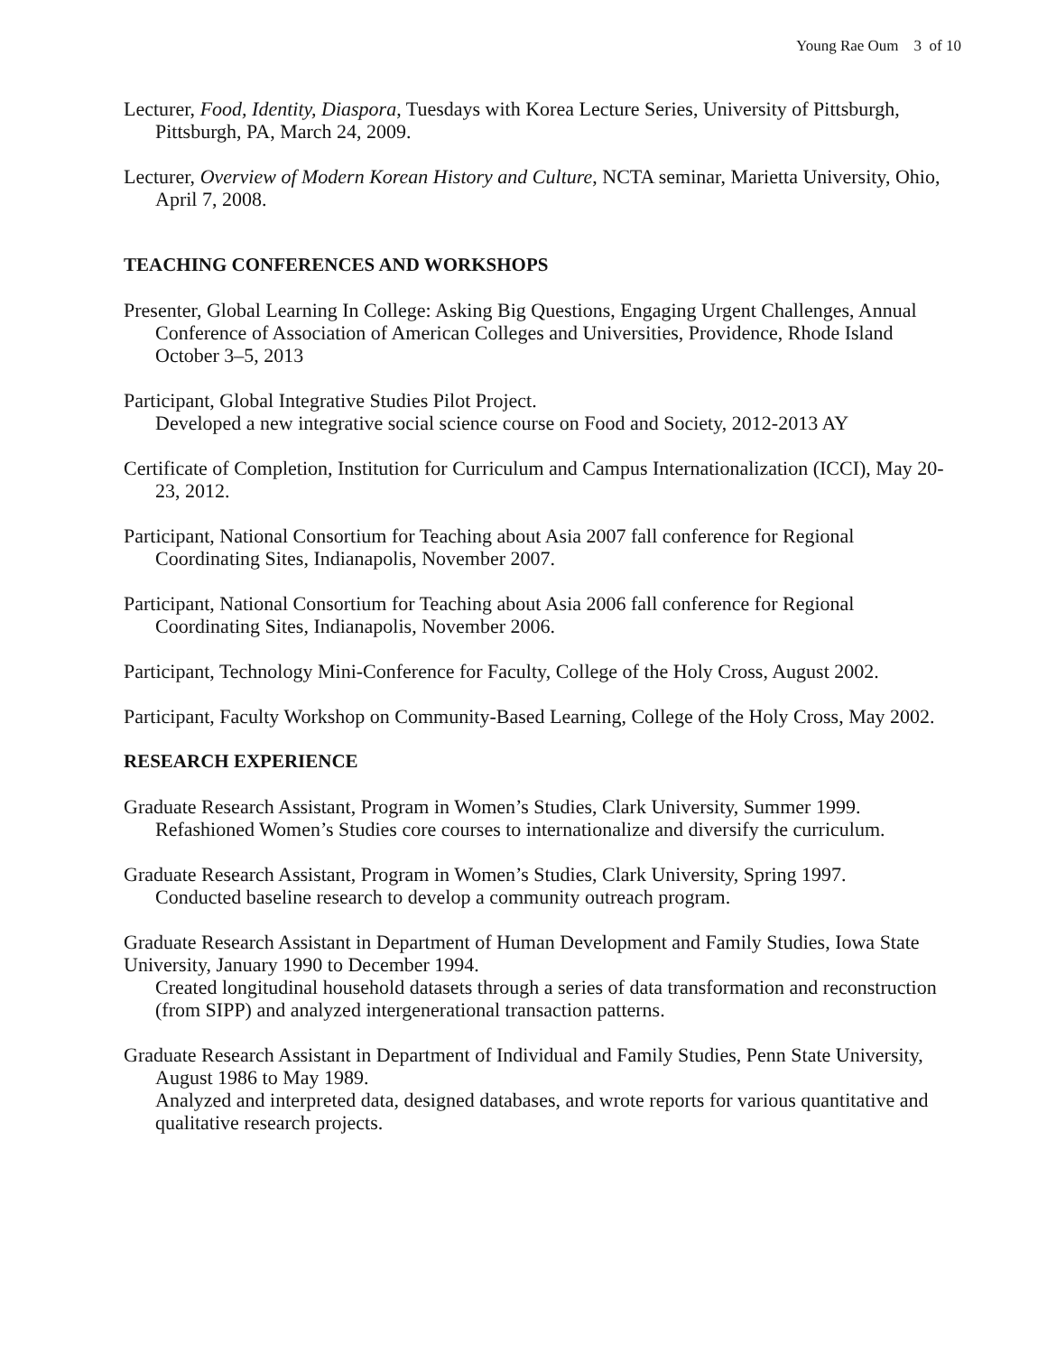Young Rae Oum 3 of 10
Lecturer, Food, Identity, Diaspora, Tuesdays with Korea Lecture Series, University of Pittsburgh, Pittsburgh, PA, March 24, 2009.
Lecturer, Overview of Modern Korean History and Culture, NCTA seminar, Marietta University, Ohio, April 7, 2008.
TEACHING CONFERENCES AND WORKSHOPS
Presenter, Global Learning In College: Asking Big Questions, Engaging Urgent Challenges, Annual Conference of Association of American Colleges and Universities, Providence, Rhode Island
October 3–5, 2013
Participant, Global Integrative Studies Pilot Project.
Developed a new integrative social science course on Food and Society, 2012-2013 AY
Certificate of Completion, Institution for Curriculum and Campus Internationalization (ICCI), May 20-23, 2012.
Participant, National Consortium for Teaching about Asia 2007 fall conference for Regional Coordinating Sites, Indianapolis, November 2007.
Participant, National Consortium for Teaching about Asia 2006 fall conference for Regional Coordinating Sites, Indianapolis, November 2006.
Participant, Technology Mini-Conference for Faculty, College of the Holy Cross, August 2002.
Participant, Faculty Workshop on Community-Based Learning, College of the Holy Cross, May 2002.
RESEARCH EXPERIENCE
Graduate Research Assistant, Program in Women’s Studies, Clark University, Summer 1999.
Refashioned Women’s Studies core courses to internationalize and diversify the curriculum.
Graduate Research Assistant, Program in Women’s Studies, Clark University, Spring 1997.
Conducted baseline research to develop a community outreach program.
Graduate Research Assistant in Department of Human Development and Family Studies, Iowa State University, January 1990 to December 1994.
Created longitudinal household datasets through a series of data transformation and reconstruction (from SIPP) and analyzed intergenerational transaction patterns.
Graduate Research Assistant in Department of Individual and Family Studies, Penn State University, August 1986 to May 1989.
Analyzed and interpreted data, designed databases, and wrote reports for various quantitative and qualitative research projects.